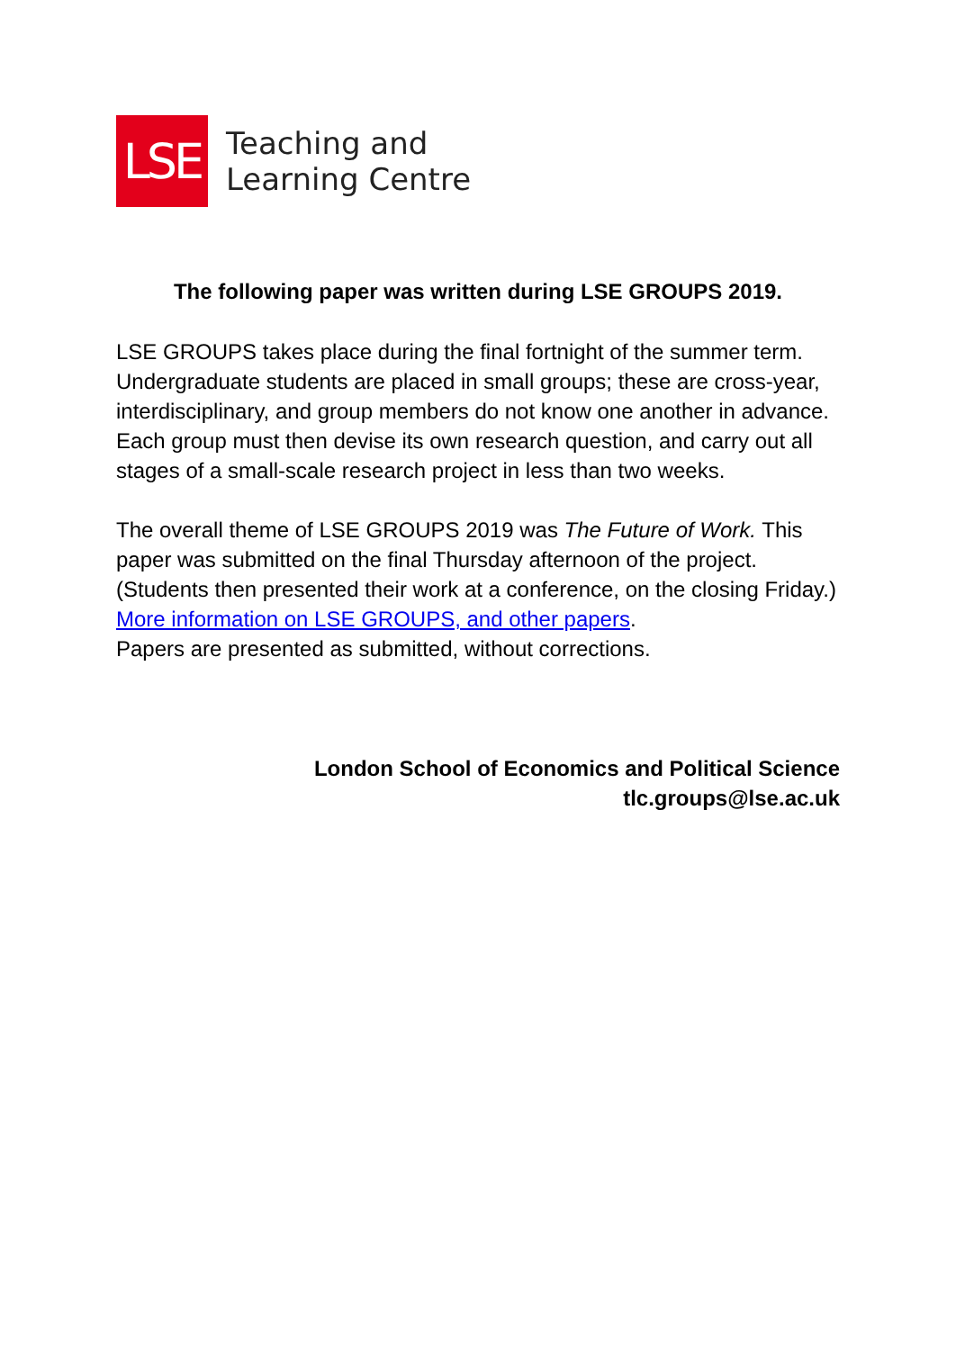LSE
Teaching and
Learning Centre
The following paper was written during LSE GROUPS 2019.
LSE GROUPS takes place during the final fortnight of the summer term. Undergraduate students are placed in small groups; these are cross-year, interdisciplinary, and group members do not know one another in advance. Each group must then devise its own research question, and carry out all stages of a small-scale research project in less than two weeks.
The overall theme of LSE GROUPS 2019 was The Future of Work. This paper was submitted on the final Thursday afternoon of the project. (Students then presented their work at a conference, on the closing Friday.)
More information on LSE GROUPS, and other papers.
Papers are presented as submitted, without corrections.
London School of Economics and Political Science
tlc.groups@lse.ac.uk